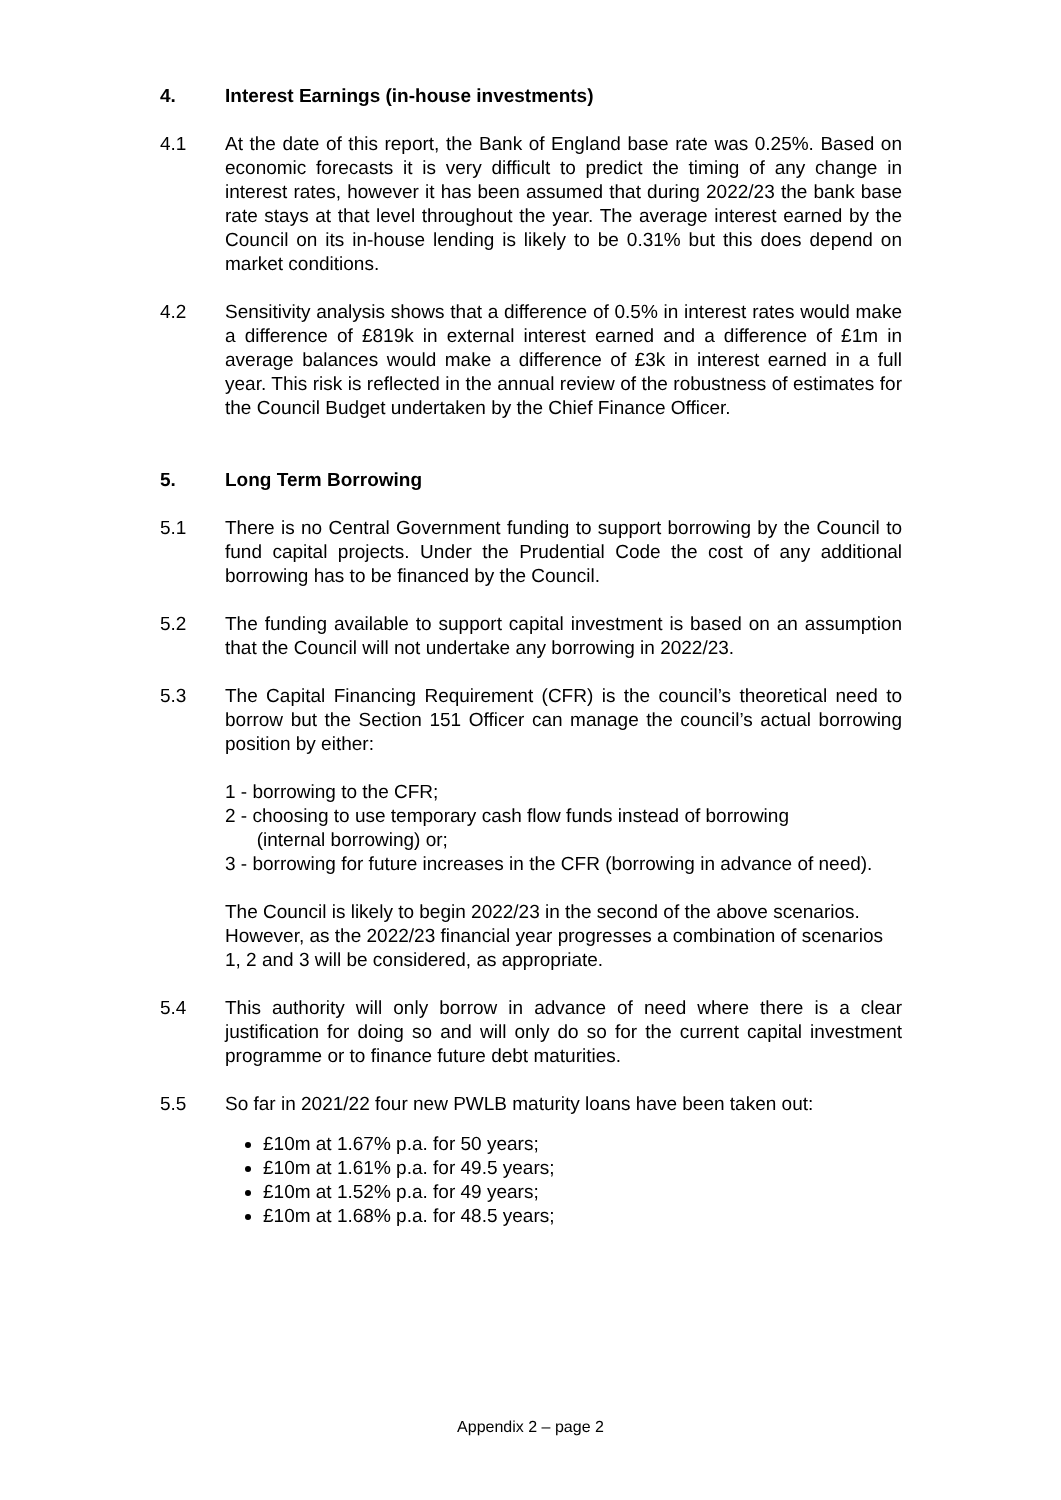4. Interest Earnings (in-house investments)
4.1 At the date of this report, the Bank of England base rate was 0.25%. Based on economic forecasts it is very difficult to predict the timing of any change in interest rates, however it has been assumed that during 2022/23 the bank base rate stays at that level throughout the year. The average interest earned by the Council on its in-house lending is likely to be 0.31% but this does depend on market conditions.
4.2 Sensitivity analysis shows that a difference of 0.5% in interest rates would make a difference of £819k in external interest earned and a difference of £1m in average balances would make a difference of £3k in interest earned in a full year. This risk is reflected in the annual review of the robustness of estimates for the Council Budget undertaken by the Chief Finance Officer.
5. Long Term Borrowing
5.1 There is no Central Government funding to support borrowing by the Council to fund capital projects. Under the Prudential Code the cost of any additional borrowing has to be financed by the Council.
5.2 The funding available to support capital investment is based on an assumption that the Council will not undertake any borrowing in 2022/23.
5.3 The Capital Financing Requirement (CFR) is the council’s theoretical need to borrow but the Section 151 Officer can manage the council’s actual borrowing position by either:
1 - borrowing to the CFR;
2 - choosing to use temporary cash flow funds instead of borrowing
(internal borrowing) or;
3 - borrowing for future increases in the CFR (borrowing in advance of need).
The Council is likely to begin 2022/23 in the second of the above scenarios. However, as the 2022/23 financial year progresses a combination of scenarios 1, 2 and 3 will be considered, as appropriate.
5.4 This authority will only borrow in advance of need where there is a clear justification for doing so and will only do so for the current capital investment programme or to finance future debt maturities.
5.5 So far in 2021/22 four new PWLB maturity loans have been taken out:
£10m at 1.67% p.a. for 50 years;
£10m at 1.61% p.a. for 49.5 years;
£10m at 1.52% p.a. for 49 years;
£10m at 1.68% p.a. for 48.5 years;
Appendix 2 – page 2